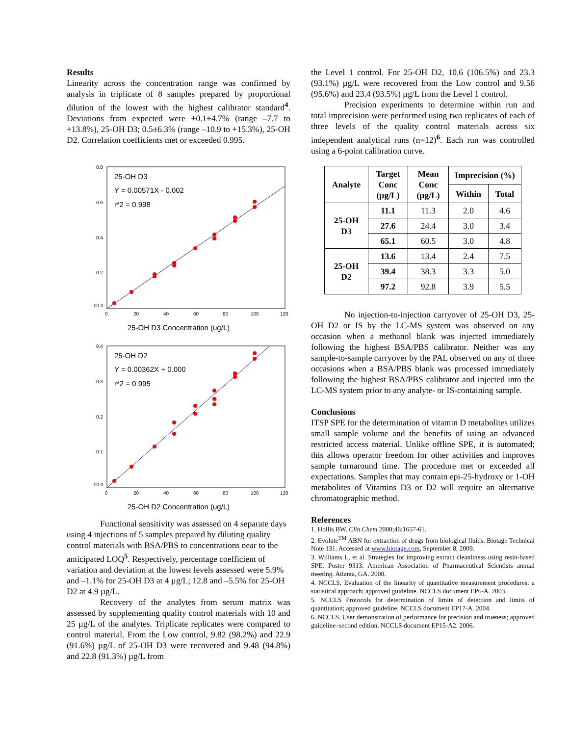Results
Linearity across the concentration range was confirmed by analysis in triplicate of 8 samples prepared by proportional dilution of the lowest with the highest calibrator standard<sup>4</sup>. Deviations from expected were +0.1±4.7% (range –7.7 to +13.8%), 25-OH D3; 0.5±6.3% (range –10.9 to +15.3%), 25-OH D2. Correlation coefficients met or exceeded 0.995.
0.8
0.6
0.4
0.2
00.0
0
20
40
60
80
100
120
25-OH D3
Y = 0.00571X - 0.002
r*2 = 0.998
25-OH D3 Concentration (ug/L)
0.4
0.3
0.2
0.1
00.0
0
20
40
60
80
100
120
25-OH D2
Y = 0.00362X + 0.000
r*2 = 0.995
25-OH D2 Concentration (ug/L)
Functional sensitivity was assessed on 4 separate days using 4 injections of 5 samples prepared by diluting quality control materials with BSA/PBS to concentrations near to the anticipated LOQ<sup>5</sup>. Respectively, percentage coefficient of variation and deviation at the lowest levels assessed were 5.9% and –1.1% for 25-OH D3 at 4 µg/L; 12.8 and –5.5% for 25-OH D2 at 4.9 µg/L.
Recovery of the analytes from serum matrix was assessed by supplementing quality control materials with 10 and 25 µg/L of the analytes. Triplicate replicates were compared to control material. From the Low control, 9.82 (98.2%) and 22.9 (91.6%) µg/L of 25-OH D3 were recovered and 9.48 (94.8%) and 22.8 (91.3%) µg/L from
the Level 1 control. For 25-OH D2, 10.6 (106.5%) and 23.3 (93.1%) µg/L were recovered from the Low control and 9.56 (95.6%) and 23.4 (93.5%) µg/L from the Level 1 control.
Precision experiments to determine within run and total imprecision were performed using two replicates of each of three levels of the quality control materials across six independent analytical runs (n=12)<sup>6</sup>. Each run was controlled using a 6-point calibration curve.
| Analyte | Target Conc (µg/L) | Mean Conc (µg/L) | Imprecision (%) | |
| --- | --- | --- | --- | --- |
| | | | Within | Total |
| 25-OH D3 | 11.1 | 11.3 | 2.0 | 4.6 |
| | 27.6 | 24.4 | 3.0 | 3.4 |
| | 65.1 | 60.5 | 3.0 | 4.8 |
| 25-OH D2 | 13.6 | 13.4 | 2.4 | 7.5 |
| | 39.4 | 38.3 | 3.3 | 5.0 |
| | 97.2 | 92.8 | 3.9 | 5.5 |
No injection-to-injection carryover of 25-OH D3, 25-OH D2 or IS by the LC-MS system was observed on any occasion when a methanol blank was injected immediately following the highest BSA/PBS calibrator. Neither was any sample-to-sample carryover by the PAL observed on any of three occasions when a BSA/PBS blank was processed immediately following the highest BSA/PBS calibrator and injected into the LC-MS system prior to any analyte- or IS-containing sample.
Conclusions
ITSP SPE for the determination of vitamin D metabolites utilizes small sample volume and the benefits of using an advanced restricted access material. Unlike offline SPE, it is automated; this allows operator freedom for other activities and improves sample turnaround time. The procedure met or exceeded all expectations. Samples that may contain epi-25-hydroxy or 1-OH metabolites of Vitamins D3 or D2 will require an alternative chromatographic method.
References
1. Hollis BW. Clin Chem 2000;46:1657-61.
2. Evolute<sup>TM</sup> ABN for extraction of drugs from biological fluids. Biotage Technical Note 131. Accessed at www.biotage.com, September 8, 2009.
3. Williams L, et al. Strategies for improving extract cleanliness using resin-based SPE. Poster 9313. American Association of Pharmaceutical Scientists annual meeting. Atlanta, GA. 2008.
4. NCCLS. Evaluation of the linearity of quantitative measurement procedures: a statistical approach; approved guideline. NCCLS document EP6-A. 2003.
5. NCCLS Protocols for determination of limits of detection and limits of quantitation; approved guideline. NCCLS document EP17-A. 2004.
6. NCCLS. User demonstration of performance for precision and trueness; approved guideline–second edition. NCCLS document EP15-A2. 2006.